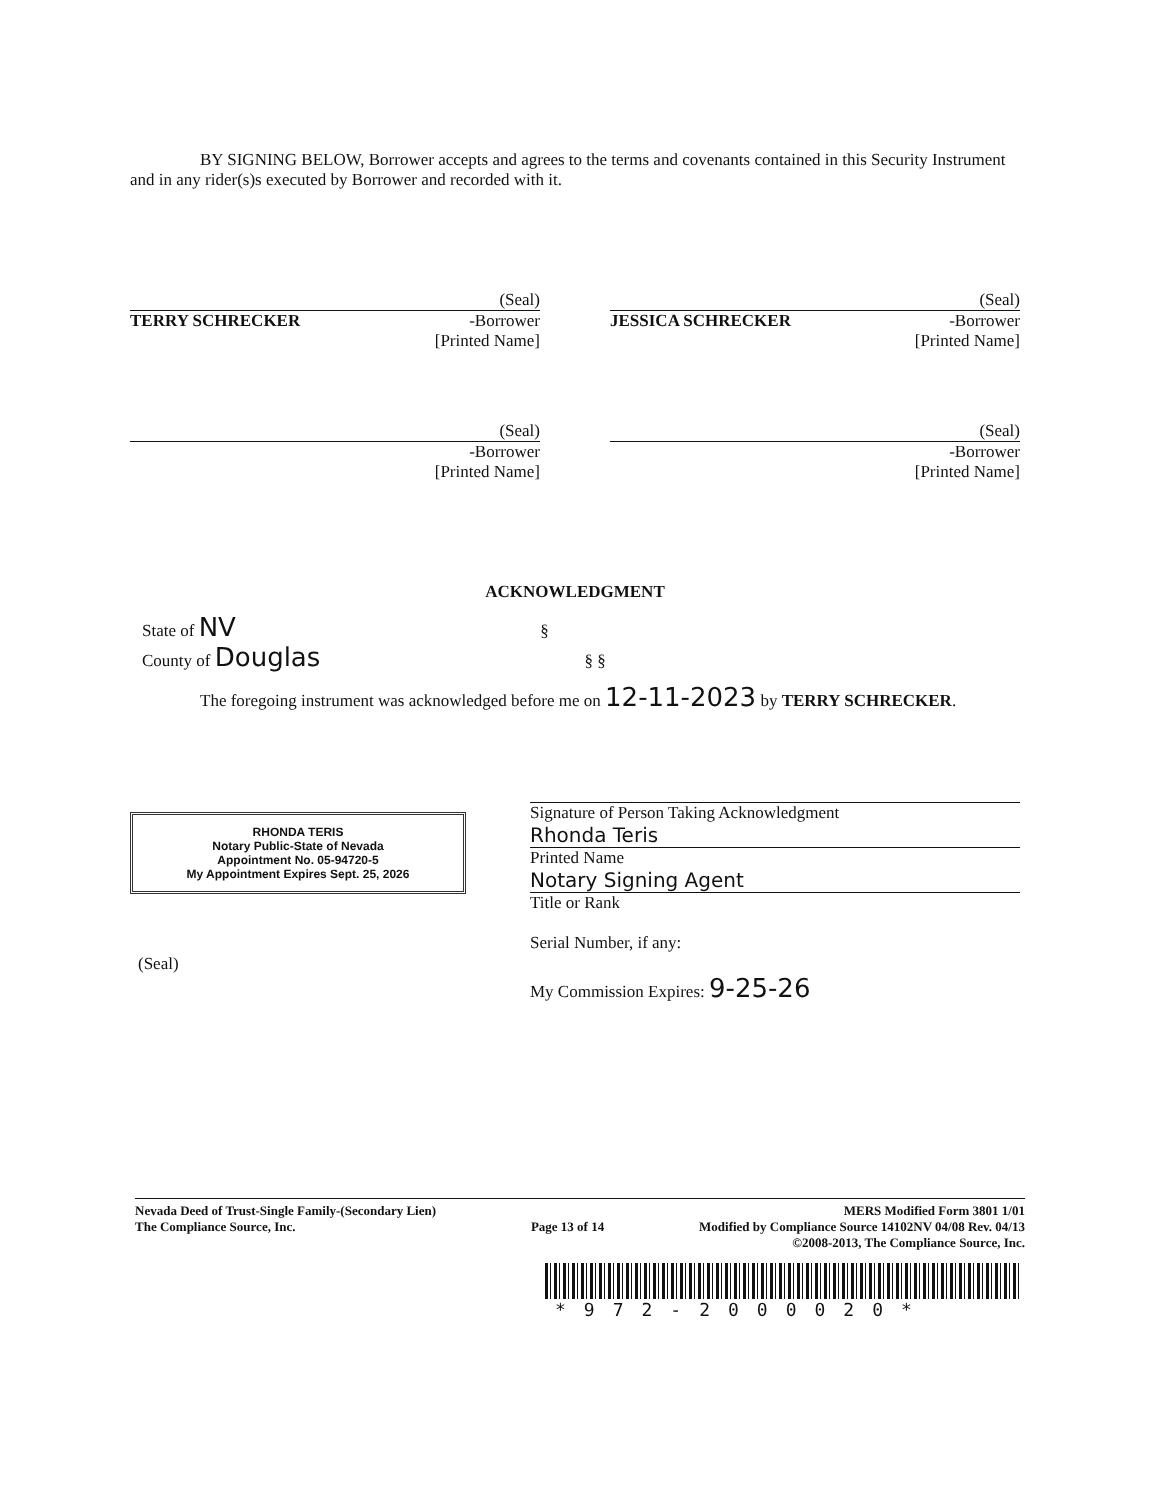BY SIGNING BELOW, Borrower accepts and agrees to the terms and covenants contained in this Security Instrument and in any rider(s)s executed by Borrower and recorded with it.
(Seal)
TERRY SCHRECKER -Borrower
[Printed Name]
(Seal)
JESSICA SCHRECKER -Borrower
[Printed Name]
(Seal)
-Borrower
[Printed Name]
(Seal)
-Borrower
[Printed Name]
ACKNOWLEDGMENT
State of NV §
County of Douglas § §
The foregoing instrument was acknowledged before me on 12-11-2023 by TERRY SCHRECKER.
RHONDA TERIS
Notary Public-State of Nevada
Appointment No. 05-94720-5
My Appointment Expires Sept. 25, 2026
(Seal)
Signature of Person Taking Acknowledgment
Rhonda Teris
Printed Name
Notary Signing Agent
Title or Rank
Serial Number, if any:
My Commission Expires: 9-25-26
Nevada Deed of Trust-Single Family-(Secondary Lien)
The Compliance Source, Inc.
Page 13 of 14
MERS Modified Form 3801 1/01
Modified by Compliance Source 14102NV 04/08 Rev. 04/13
©2008-2013, The Compliance Source, Inc.
*972-2000020*